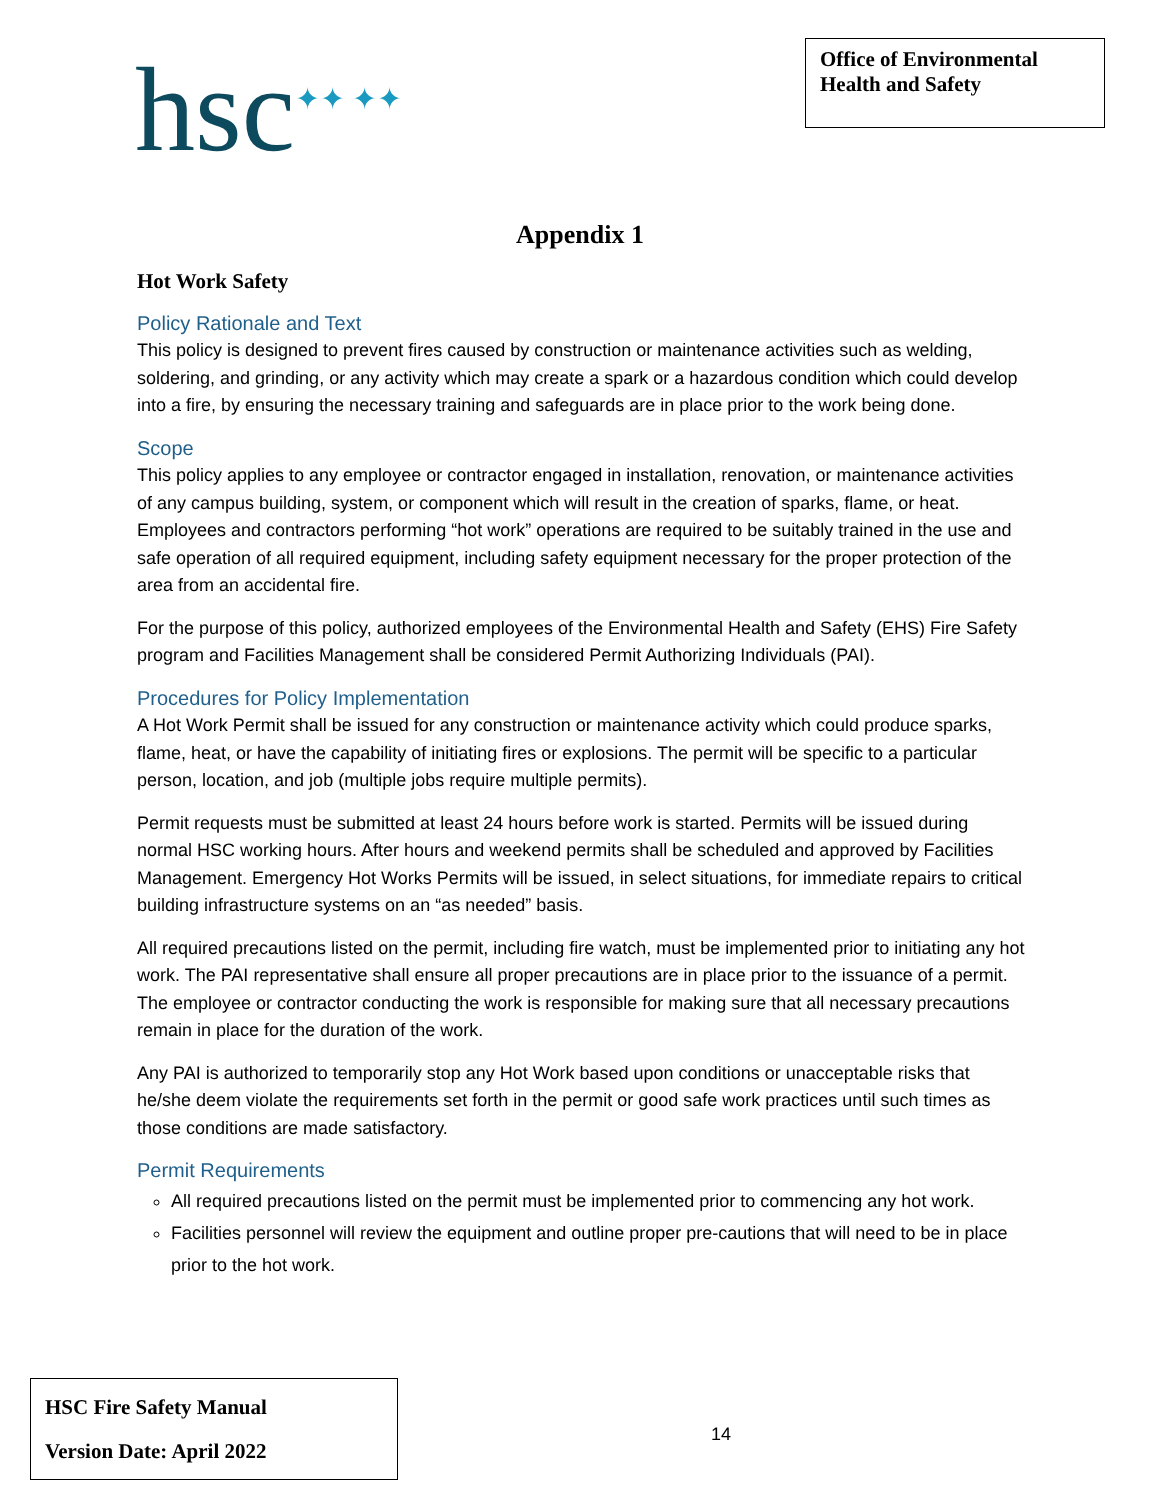hsc<sup>✦✦ ✦✦</sup>
Office of Environmental Health and Safety
Appendix 1
Hot Work Safety
Policy Rationale and Text
This policy is designed to prevent fires caused by construction or maintenance activities such as welding, soldering, and grinding, or any activity which may create a spark or a hazardous condition which could develop into a fire, by ensuring the necessary training and safeguards are in place prior to the work being done.
Scope
This policy applies to any employee or contractor engaged in installation, renovation, or maintenance activities of any campus building, system, or component which will result in the creation of sparks, flame, or heat. Employees and contractors performing “hot work” operations are required to be suitably trained in the use and safe operation of all required equipment, including safety equipment necessary for the proper protection of the area from an accidental fire.
For the purpose of this policy, authorized employees of the Environmental Health and Safety (EHS) Fire Safety program and Facilities Management shall be considered Permit Authorizing Individuals (PAI).
Procedures for Policy Implementation
A Hot Work Permit shall be issued for any construction or maintenance activity which could produce sparks, flame, heat, or have the capability of initiating fires or explosions. The permit will be specific to a particular person, location, and job (multiple jobs require multiple permits).
Permit requests must be submitted at least 24 hours before work is started. Permits will be issued during normal HSC working hours. After hours and weekend permits shall be scheduled and approved by Facilities Management. Emergency Hot Works Permits will be issued, in select situations, for immediate repairs to critical building infrastructure systems on an “as needed” basis.
All required precautions listed on the permit, including fire watch, must be implemented prior to initiating any hot work. The PAI representative shall ensure all proper precautions are in place prior to the issuance of a permit. The employee or contractor conducting the work is responsible for making sure that all necessary precautions remain in place for the duration of the work.
Any PAI is authorized to temporarily stop any Hot Work based upon conditions or unacceptable risks that he/she deem violate the requirements set forth in the permit or good safe work practices until such times as those conditions are made satisfactory.
Permit Requirements
All required precautions listed on the permit must be implemented prior to commencing any hot work.
Facilities personnel will review the equipment and outline proper pre-cautions that will need to be in place prior to the hot work.
HSC Fire Safety Manual
Version Date: April 2022
14